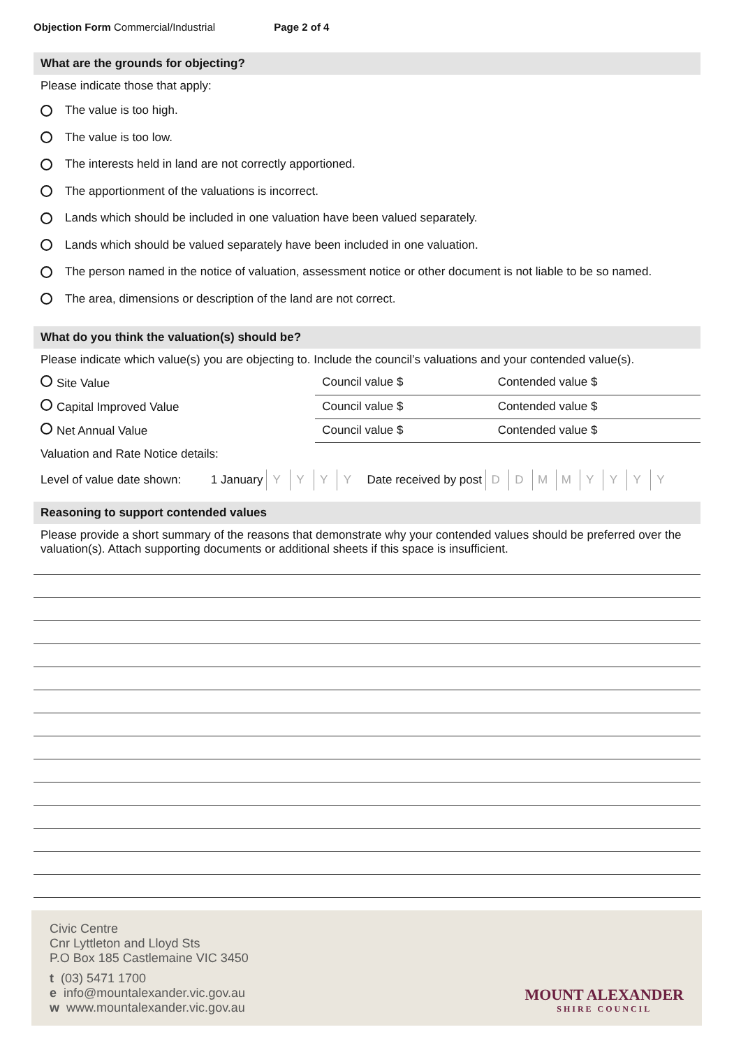Objection Form Commercial/Industrial Page 2 of 4
What are the grounds for objecting?
Please indicate those that apply:
The value is too high.
The value is too low.
The interests held in land are not correctly apportioned.
The apportionment of the valuations is incorrect.
Lands which should be included in one valuation have been valued separately.
Lands which should be valued separately have been included in one valuation.
The person named in the notice of valuation, assessment notice or other document is not liable to be so named.
The area, dimensions or description of the land are not correct.
What do you think the valuation(s) should be?
Please indicate which value(s) you are objecting to. Include the council’s valuations and your contended value(s).
| Site Value | Council value $ | Contended value $ |
| Capital Improved Value | Council value $ | Contended value $ |
| Net Annual Value | Council value $ | Contended value $ |
Valuation and Rate Notice details:
Level of value date shown: 1 January Y Y Y Y Date received by post D D M M Y Y Y Y
Reasoning to support contended values
Please provide a short summary of the reasons that demonstrate why your contended values should be preferred over the valuation(s). Attach supporting documents or additional sheets if this space is insufficient.
Civic Centre
Cnr Lyttleton and Lloyd Sts
P.O Box 185 Castlemaine VIC 3450
t (03) 5471 1700
e info@mountalexander.vic.gov.au
w www.mountalexander.vic.gov.au
MOUNT ALEXANDER
SHIRE COUNCIL